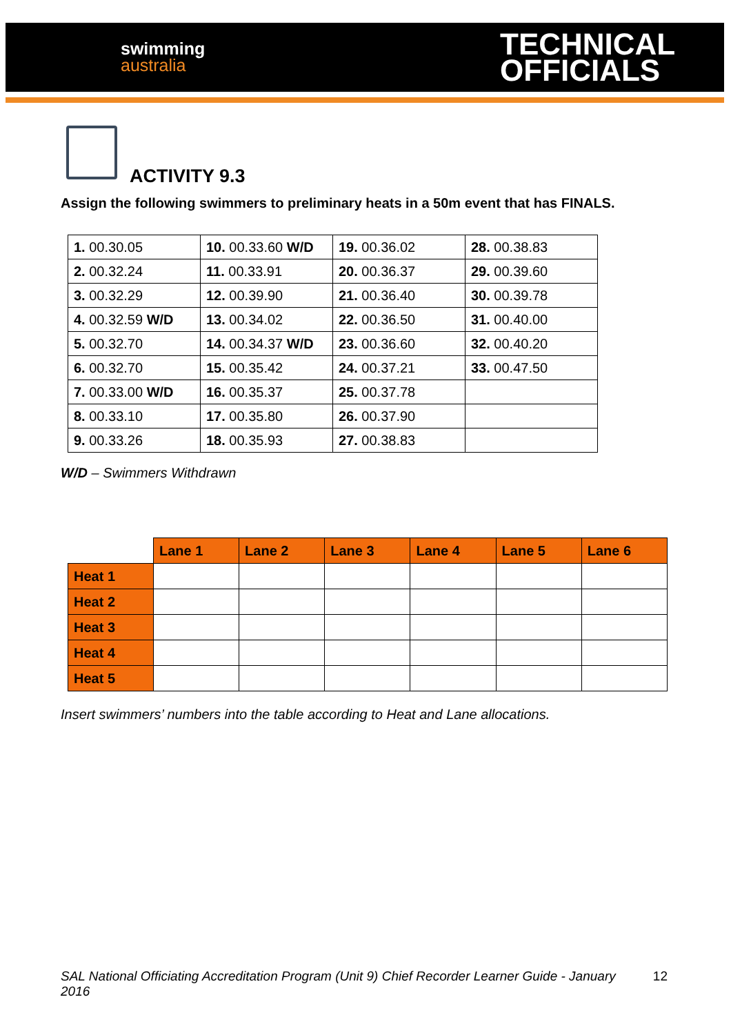swimming
australia
TECHNICAL
OFFICIALS
ACTIVITY 9.3
Assign the following swimmers to preliminary heats in a 50m event that has FINALS.
| 1. 00.30.05 | 10. 00.33.60 W/D | 19. 00.36.02 | 28. 00.38.83 |
| 2. 00.32.24 | 11. 00.33.91 | 20. 00.36.37 | 29. 00.39.60 |
| 3. 00.32.29 | 12. 00.39.90 | 21. 00.36.40 | 30. 00.39.78 |
| 4. 00.32.59 W/D | 13. 00.34.02 | 22. 00.36.50 | 31. 00.40.00 |
| 5. 00.32.70 | 14. 00.34.37 W/D | 23. 00.36.60 | 32. 00.40.20 |
| 6. 00.32.70 | 15. 00.35.42 | 24. 00.37.21 | 33. 00.47.50 |
| 7. 00.33.00 W/D | 16. 00.35.37 | 25. 00.37.78 | |
| 8. 00.33.10 | 17. 00.35.80 | 26. 00.37.90 | |
| 9. 00.33.26 | 18. 00.35.93 | 27. 00.38.83 | |
W/D – Swimmers Withdrawn
| | Lane 1 | Lane 2 | Lane 3 | Lane 4 | Lane 5 | Lane 6 |
| --- | --- | --- | --- | --- | --- | --- |
| Heat 1 | | | | | | |
| Heat 2 | | | | | | |
| Heat 3 | | | | | | |
| Heat 4 | | | | | | |
| Heat 5 | | | | | | |
Insert swimmers’ numbers into the table according to Heat and Lane allocations.
SAL National Officiating Accreditation Program (Unit 9) Chief Recorder Learner Guide - January 2016
12